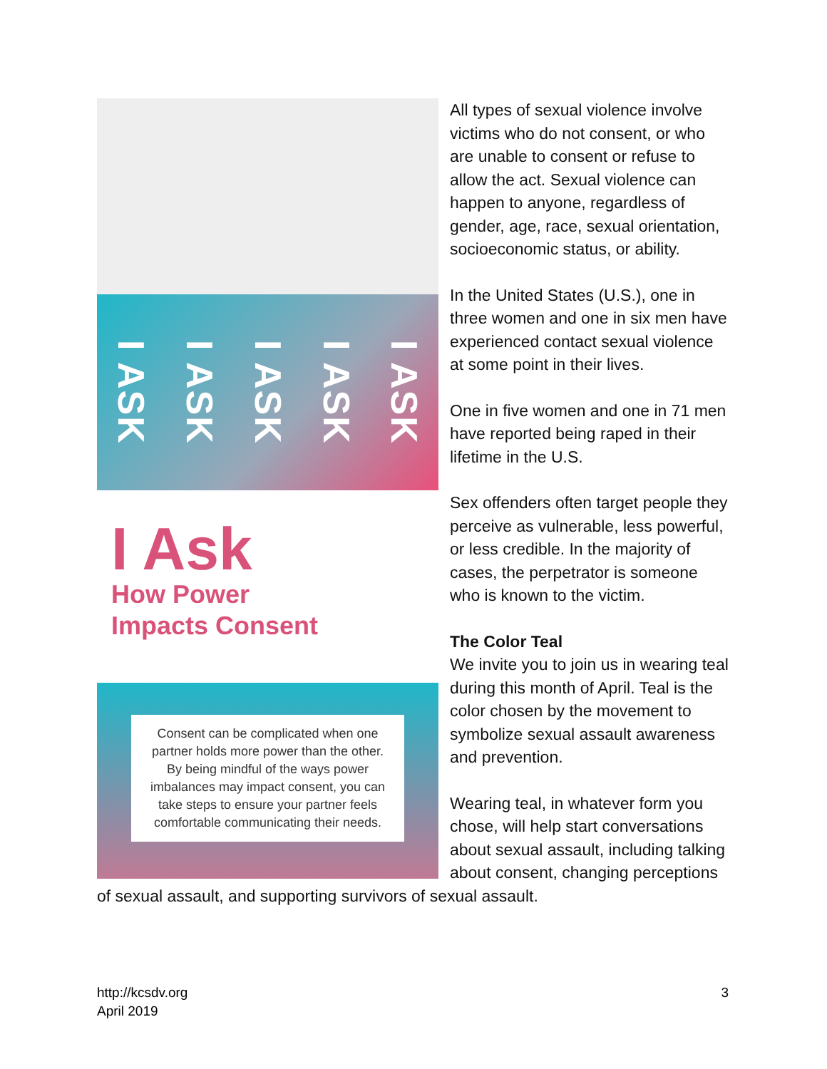I ASK I ASK I ASK I ASK I ASK
I Ask
How Power
Impacts Consent
Consent can be complicated when one partner holds more power than the other. By being mindful of the ways power imbalances may impact consent, you can take steps to ensure your partner feels comfortable communicating their needs.
All types of sexual violence involve victims who do not consent, or who are unable to consent or refuse to allow the act. Sexual violence can happen to anyone, regardless of gender, age, race, sexual orientation, socioeconomic status, or ability.
In the United States (U.S.), one in three women and one in six men have experienced contact sexual violence at some point in their lives.
One in five women and one in 71 men have reported being raped in their lifetime in the U.S.
Sex offenders often target people they perceive as vulnerable, less powerful, or less credible. In the majority of cases, the perpetrator is someone who is known to the victim.
The Color Teal
We invite you to join us in wearing teal during this month of April. Teal is the color chosen by the movement to symbolize sexual assault awareness and prevention.
Wearing teal, in whatever form you chose, will help start conversations about sexual assault, including talking about consent, changing perceptions of sexual assault, and supporting survivors of sexual assault.
http://kcsdv.org
April 2019
3